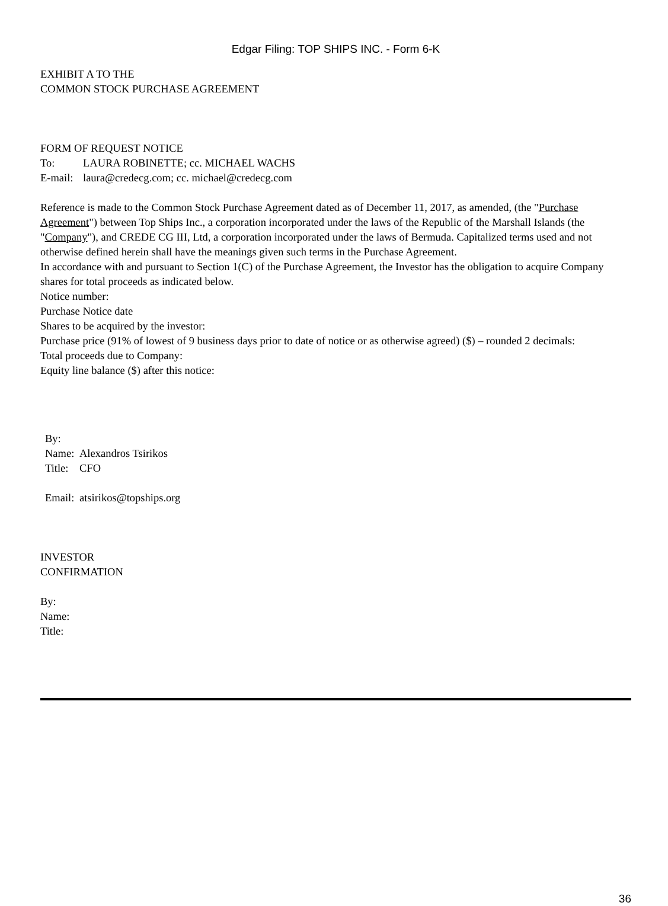Edgar Filing: TOP SHIPS INC. - Form 6-K
EXHIBIT A TO THE
COMMON STOCK PURCHASE AGREEMENT
FORM OF REQUEST NOTICE
| To: | LAURA ROBINETTE; cc. MICHAEL WACHS |
| E-mail: | laura@credecg.com; cc. michael@credecg.com |
Reference is made to the Common Stock Purchase Agreement dated as of December 11, 2017, as amended, (the "Purchase Agreement") between Top Ships Inc., a corporation incorporated under the laws of the Republic of the Marshall Islands (the "Company"), and CREDE CG III, Ltd, a corporation incorporated under the laws of Bermuda. Capitalized terms used and not otherwise defined herein shall have the meanings given such terms in the Purchase Agreement.
In accordance with and pursuant to Section 1(C) of the Purchase Agreement, the Investor has the obligation to acquire Company shares for total proceeds as indicated below.
Notice number:
Purchase Notice date
Shares to be acquired by the investor:
Purchase price (91% of lowest of 9 business days prior to date of notice or as otherwise agreed) ($) – rounded 2 decimals:
Total proceeds due to Company:
Equity line balance ($) after this notice:
| By: | |
| Name: | Alexandros Tsirikos |
| Title: | CFO |
| Email: | atsirikos@topships.org |
INVESTOR
CONFIRMATION
By:
Name:
Title:
36